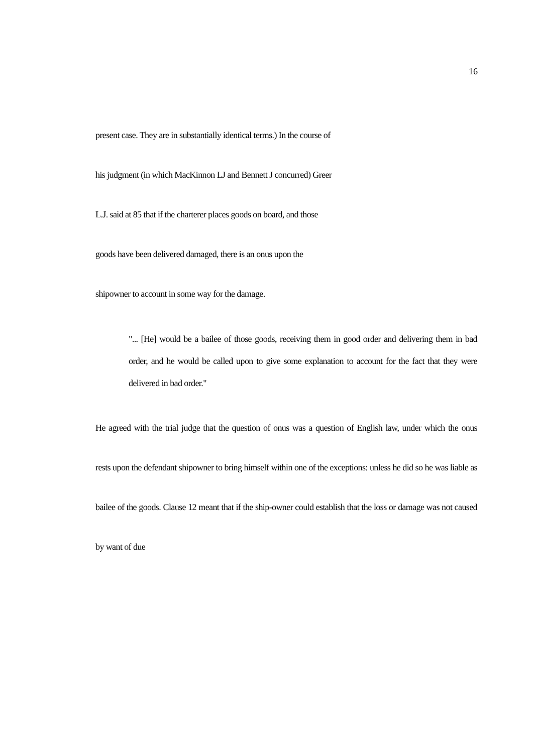16
present case. They are in substantially identical terms.) In the course of
his judgment (in which MacKinnon LJ and Bennett J concurred) Greer
L.J. said at 85 that if the charterer places goods on board, and those
goods have been delivered damaged, there is an onus upon the
shipowner to account in some way for the damage.
"... [He] would be a bailee of those goods, receiving them in good order and delivering them in bad order, and he would be called upon to give some explanation to account for the fact that they were delivered in bad order."
He agreed with the trial judge that the question of onus was a question of English law, under which the onus
rests upon the defendant shipowner to bring himself within one of the exceptions: unless he did so he was liable as
bailee of the goods. Clause 12 meant that if the ship-owner could establish that the loss or damage was not caused
by want of due